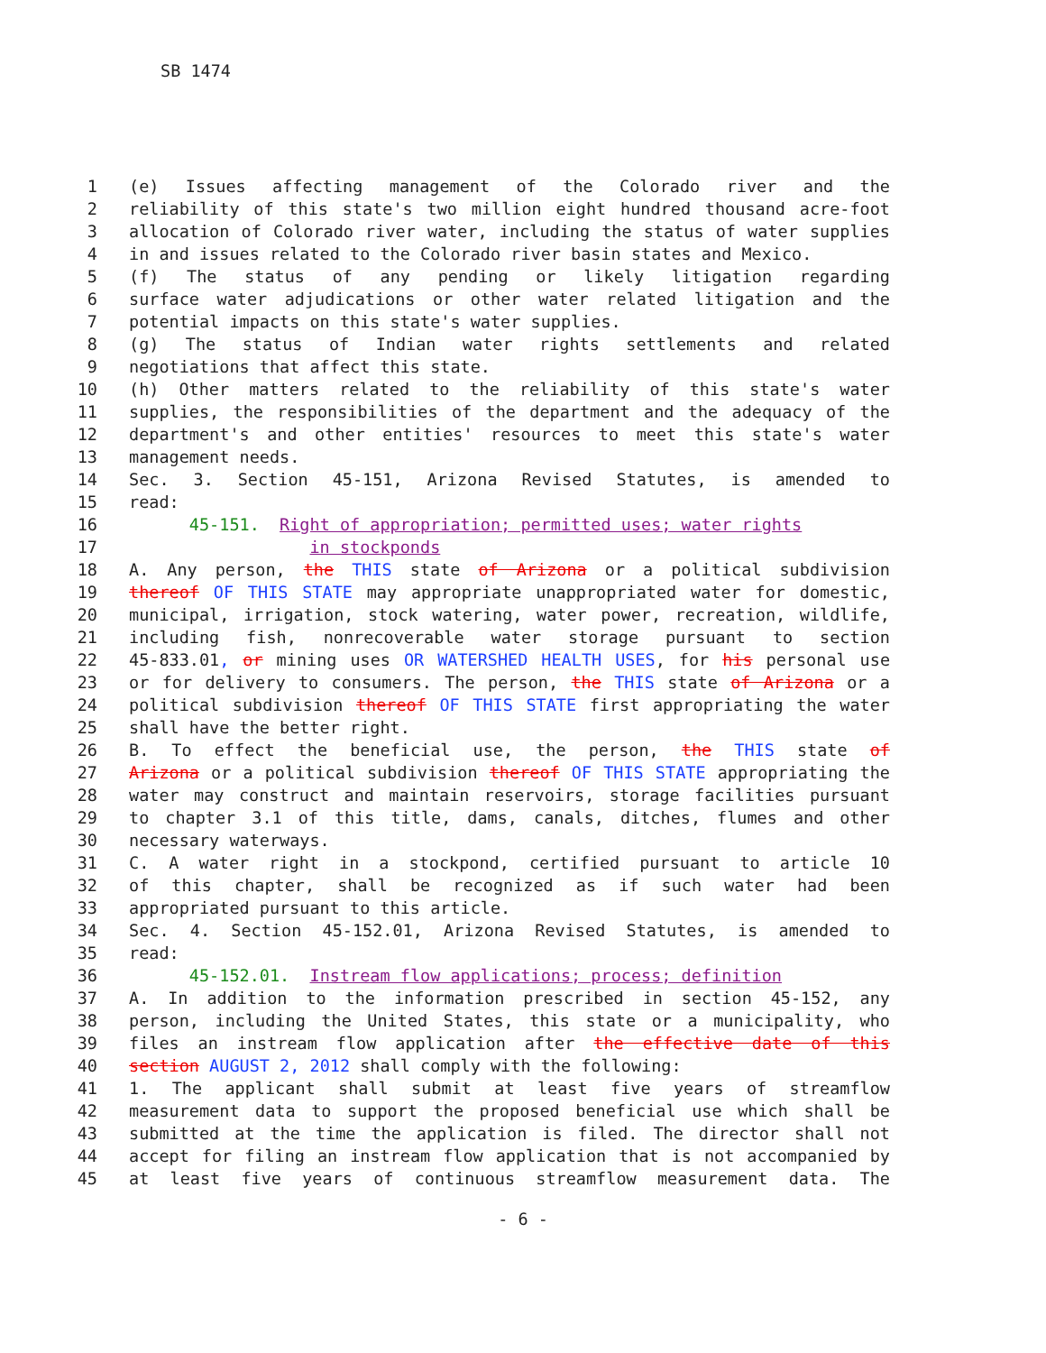SB 1474
1 (e) Issues affecting management of the Colorado river and the
2 reliability of this state's two million eight hundred thousand acre-foot
3 allocation of Colorado river water, including the status of water supplies
4 in and issues related to the Colorado river basin states and Mexico.
5 (f) The status of any pending or likely litigation regarding
6 surface water adjudications or other water related litigation and the
7 potential impacts on this state's water supplies.
8 (g) The status of Indian water rights settlements and related
9 negotiations that affect this state.
10 (h) Other matters related to the reliability of this state's water
11 supplies, the responsibilities of the department and the adequacy of the
12 department's and other entities' resources to meet this state's water
13 management needs.
14 Sec. 3. Section 45-151, Arizona Revised Statutes, is amended to
15 read:
16 45-151. Right of appropriation; permitted uses; water rights
17 in stockponds
18 A. Any person, the THIS state of Arizona or a political subdivision
19 thereof OF THIS STATE may appropriate unappropriated water for domestic,
20 municipal, irrigation, stock watering, water power, recreation, wildlife,
21 including fish, nonrecoverable water storage pursuant to section
22 45-833.01, or mining uses OR WATERSHED HEALTH USES, for his personal use
23 or for delivery to consumers. The person, the THIS state of Arizona or a
24 political subdivision thereof OF THIS STATE first appropriating the water
25 shall have the better right.
26 B. To effect the beneficial use, the person, the THIS state of
27 Arizona or a political subdivision thereof OF THIS STATE appropriating the
28 water may construct and maintain reservoirs, storage facilities pursuant
29 to chapter 3.1 of this title, dams, canals, ditches, flumes and other
30 necessary waterways.
31 C. A water right in a stockpond, certified pursuant to article 10
32 of this chapter, shall be recognized as if such water had been
33 appropriated pursuant to this article.
34 Sec. 4. Section 45-152.01, Arizona Revised Statutes, is amended to
35 read:
36 45-152.01. Instream flow applications; process; definition
37 A. In addition to the information prescribed in section 45-152, any
38 person, including the United States, this state or a municipality, who
39 files an instream flow application after the effective date of this
40 section AUGUST 2, 2012 shall comply with the following:
41 1. The applicant shall submit at least five years of streamflow
42 measurement data to support the proposed beneficial use which shall be
43 submitted at the time the application is filed. The director shall not
44 accept for filing an instream flow application that is not accompanied by
45 at least five years of continuous streamflow measurement data. The
- 6 -